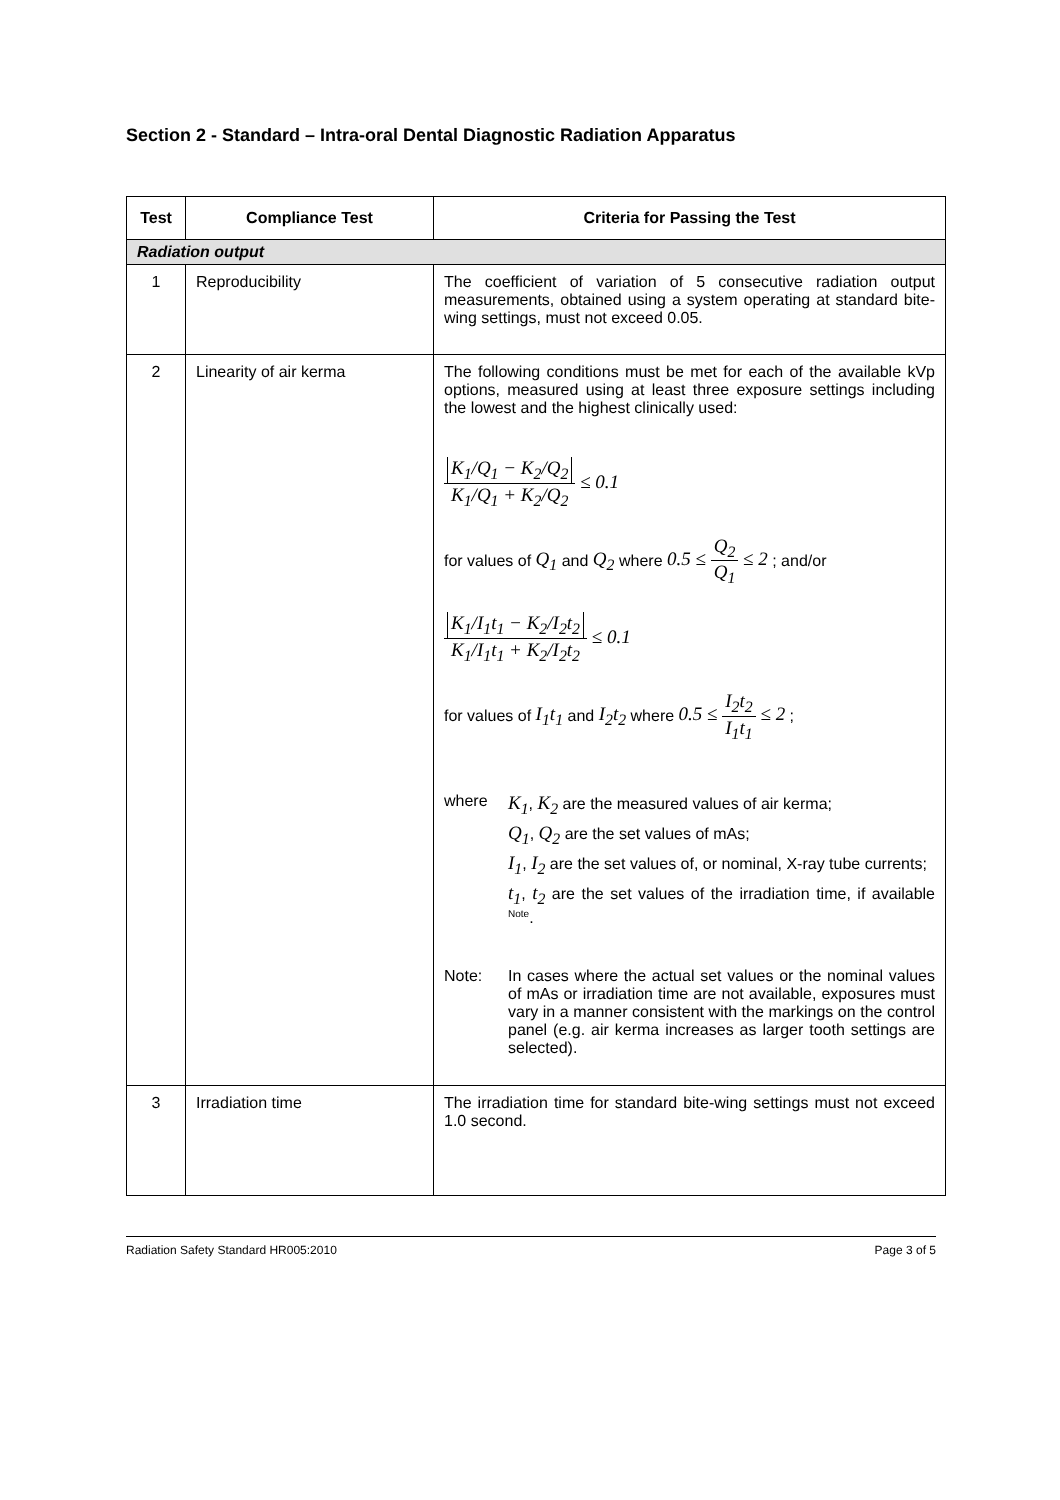Section 2 - Standard – Intra-oral Dental Diagnostic Radiation Apparatus
| Test | Compliance Test | Criteria for Passing the Test |
| --- | --- | --- |
| Radiation output | | |
| 1 | Reproducibility | The coefficient of variation of 5 consecutive radiation output measurements, obtained using a system operating at standard bite-wing settings, must not exceed 0.05. |
| 2 | Linearity of air kerma | The following conditions must be met for each of the available kVp options, measured using at least three exposure settings including the lowest and the highest clinically used: K<sub>1</sub>/Q<sub>1</sub> − K<sub>2</sub>/Q<sub>2</sub> K<sub>1</sub>/Q<sub>1</sub> + K<sub>2</sub>/Q<sub>2</sub> ≤ 0.1 for values of Q<sub>1</sub> and Q<sub>2</sub> where 0.5 ≤ Q<sub>2</sub> Q<sub>1</sub> ≤ 2 ; and/or K<sub>1</sub>/I<sub>1</sub>t<sub>1</sub> − K<sub>2</sub>/I<sub>2</sub>t<sub>2</sub> K<sub>1</sub>/I<sub>1</sub>t<sub>1</sub> + K<sub>2</sub>/I<sub>2</sub>t<sub>2</sub> ≤ 0.1 for values of I<sub>1</sub>t<sub>1</sub> and I<sub>2</sub>t<sub>2</sub> where 0.5 ≤ I<sub>2</sub>t<sub>2</sub> I<sub>1</sub>t<sub>1</sub> ≤ 2 ; where K<sub>1</sub> , K<sub>2</sub> are the measured values of air kerma; Q<sub>1</sub> , Q<sub>2</sub> are the set values of mAs; I<sub>1</sub> , I<sub>2</sub> are the set values of, or nominal, X-ray tube currents; t<sub>1</sub> , t<sub>2</sub> are the set values of the irradiation time, if available <sup>Note</sup>. Note: In cases where the actual set values or the nominal values of mAs or irradiation time are not available, exposures must vary in a manner consistent with the markings on the control panel (e.g. air kerma increases as larger tooth settings are selected). |
| 3 | Irradiation time | The irradiation time for standard bite-wing settings must not exceed 1.0 second. |
Radiation Safety Standard HR005:2010 Page 3 of 5